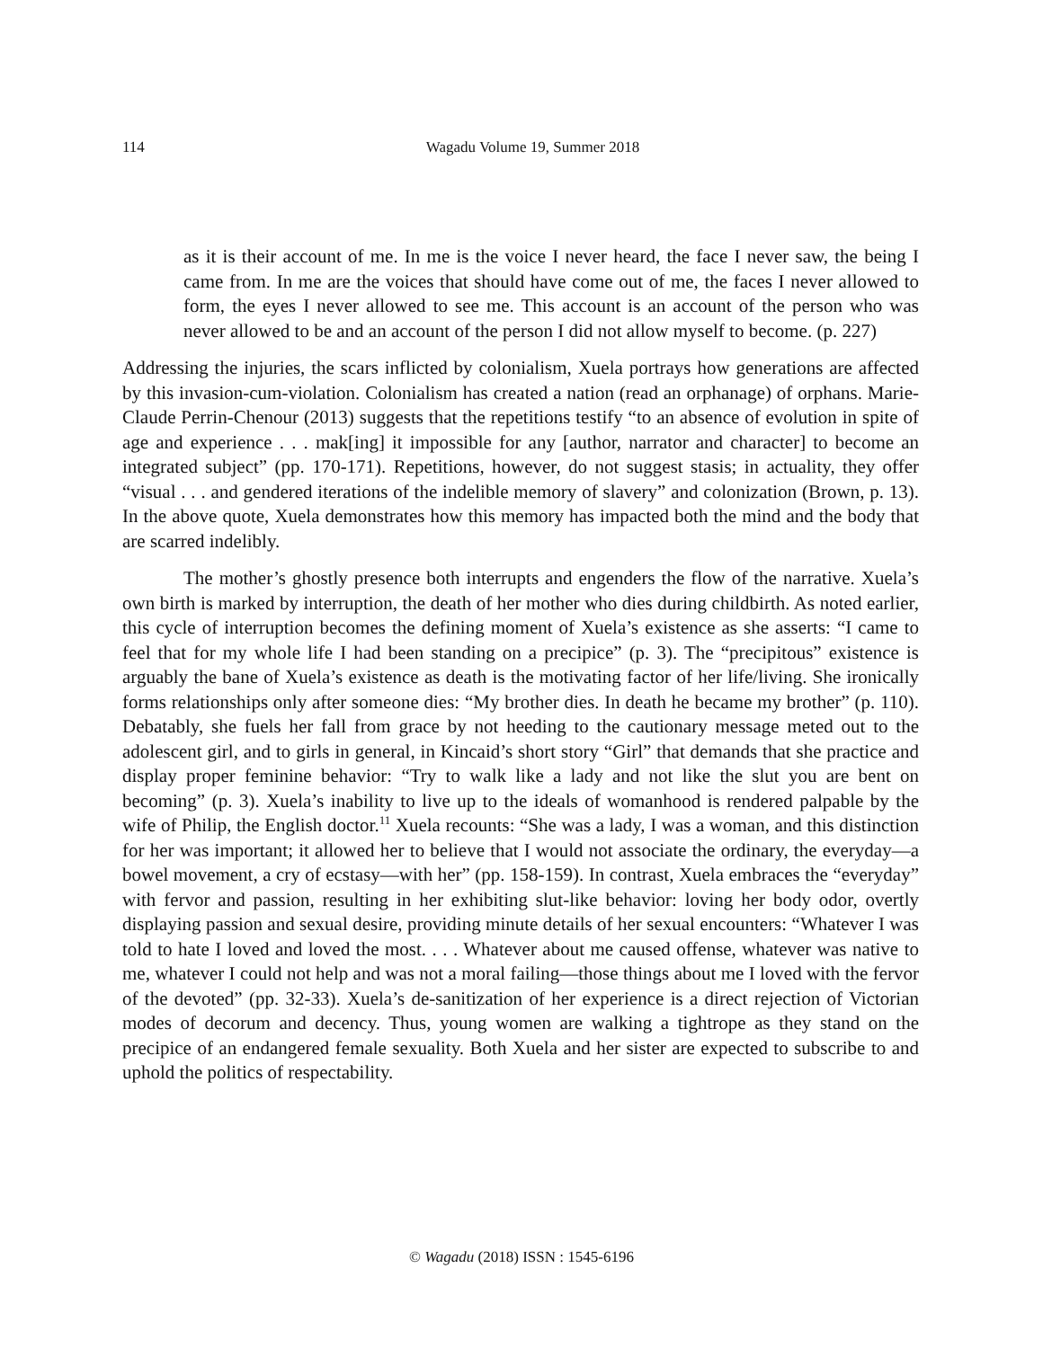114
Wagadu Volume 19, Summer 2018
as it is their account of me. In me is the voice I never heard, the face I never saw, the being I came from. In me are the voices that should have come out of me, the faces I never allowed to form, the eyes I never allowed to see me. This account is an account of the person who was never allowed to be and an account of the person I did not allow myself to become. (p. 227)
Addressing the injuries, the scars inflicted by colonialism, Xuela portrays how generations are affected by this invasion-cum-violation. Colonialism has created a nation (read an orphanage) of orphans. Marie-Claude Perrin-Chenour (2013) suggests that the repetitions testify “to an absence of evolution in spite of age and experience . . . mak[ing] it impossible for any [author, narrator and character] to become an integrated subject” (pp. 170-171). Repetitions, however, do not suggest stasis; in actuality, they offer “visual . . . and gendered iterations of the indelible memory of slavery” and colonization (Brown, p. 13). In the above quote, Xuela demonstrates how this memory has impacted both the mind and the body that are scarred indelibly.
The mother’s ghostly presence both interrupts and engenders the flow of the narrative. Xuela’s own birth is marked by interruption, the death of her mother who dies during childbirth. As noted earlier, this cycle of interruption becomes the defining moment of Xuela’s existence as she asserts: “I came to feel that for my whole life I had been standing on a precipice” (p. 3). The “precipitous” existence is arguably the bane of Xuela’s existence as death is the motivating factor of her life/living. She ironically forms relationships only after someone dies: “My brother dies. In death he became my brother” (p. 110). Debatably, she fuels her fall from grace by not heeding to the cautionary message meted out to the adolescent girl, and to girls in general, in Kincaid’s short story “Girl” that demands that she practice and display proper feminine behavior: “Try to walk like a lady and not like the slut you are bent on becoming” (p. 3). Xuela’s inability to live up to the ideals of womanhood is rendered palpable by the wife of Philip, the English doctor.<sup>11</sup> Xuela recounts: “She was a lady, I was a woman, and this distinction for her was important; it allowed her to believe that I would not associate the ordinary, the everyday—a bowel movement, a cry of ecstasy—with her” (pp. 158-159). In contrast, Xuela embraces the “everyday” with fervor and passion, resulting in her exhibiting slut-like behavior: loving her body odor, overtly displaying passion and sexual desire, providing minute details of her sexual encounters: “Whatever I was told to hate I loved and loved the most. . . . Whatever about me caused offense, whatever was native to me, whatever I could not help and was not a moral failing—those things about me I loved with the fervor of the devoted” (pp. 32-33). Xuela’s de-sanitization of her experience is a direct rejection of Victorian modes of decorum and decency. Thus, young women are walking a tightrope as they stand on the precipice of an endangered female sexuality. Both Xuela and her sister are expected to subscribe to and uphold the politics of respectability.
© Wagadu (2018) ISSN : 1545-6196